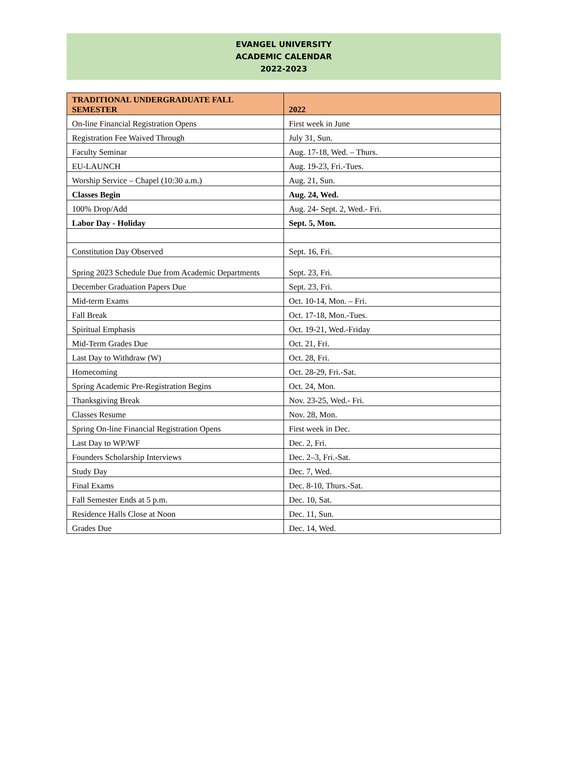EVANGEL UNIVERSITY
ACADEMIC CALENDAR
2022-2023
| TRADITIONAL UNDERGRADUATE FALL SEMESTER | 2022 |
| --- | --- |
| On-line Financial Registration Opens | First week in June |
| Registration Fee Waived Through | July 31, Sun. |
| Faculty Seminar | Aug. 17-18, Wed. – Thurs. |
| EU-LAUNCH | Aug. 19-23, Fri.-Tues. |
| Worship Service – Chapel (10:30 a.m.) | Aug. 21, Sun. |
| Classes Begin | Aug. 24, Wed. |
| 100% Drop/Add | Aug. 24- Sept. 2, Wed.- Fri. |
| Labor Day - Holiday | Sept. 5, Mon. |
| Constitution Day Observed | Sept. 16, Fri. |
| Spring 2023 Schedule Due from Academic Departments | Sept. 23, Fri. |
| December Graduation Papers Due | Sept. 23, Fri. |
| Mid-term Exams | Oct. 10-14, Mon. – Fri. |
| Fall Break | Oct. 17-18, Mon.-Tues. |
| Spiritual Emphasis | Oct. 19-21, Wed.-Friday |
| Mid-Term Grades Due | Oct. 21, Fri. |
| Last Day to Withdraw (W) | Oct. 28, Fri. |
| Homecoming | Oct. 28-29, Fri.-Sat. |
| Spring Academic Pre-Registration Begins | Oct. 24, Mon. |
| Thanksgiving Break | Nov. 23-25, Wed.- Fri. |
| Classes Resume | Nov. 28, Mon. |
| Spring On-line Financial Registration Opens | First week in Dec. |
| Last Day to WP/WF | Dec. 2, Fri. |
| Founders Scholarship Interviews | Dec. 2–3, Fri.-Sat. |
| Study Day | Dec. 7, Wed. |
| Final Exams | Dec. 8-10, Thurs.-Sat. |
| Fall Semester Ends at 5 p.m. | Dec. 10, Sat. |
| Residence Halls Close at Noon | Dec. 11, Sun. |
| Grades Due | Dec. 14, Wed. |